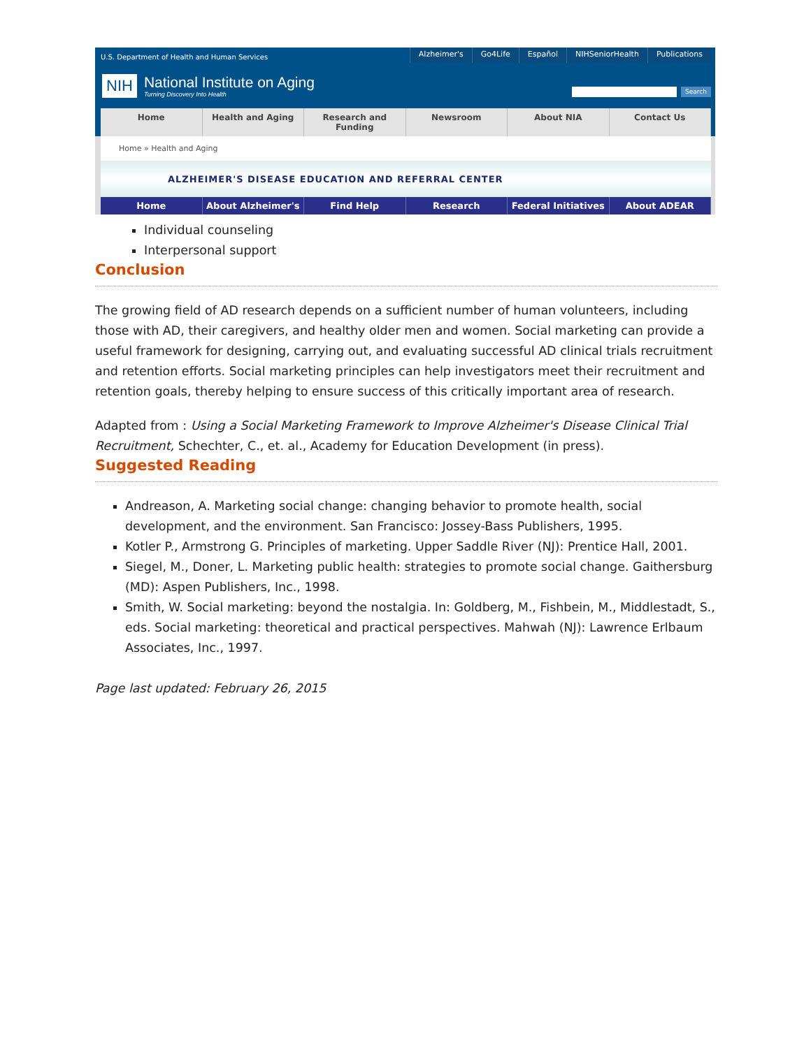U.S. Department of Health and Human Services
Alzheimer's Go4Life Español NIHSeniorHealth Publications
NIH
National Institute on Aging
Turning Discovery Into Health
Search
Home Health and Aging Research and Funding Newsroom About NIA Contact Us
Home » Health and Aging
ALZHEIMER'S DISEASE EDUCATION AND REFERRAL CENTER
Home About Alzheimer's Find Help Research Federal Initiatives About ADEAR
Individual counseling
Interpersonal support
Conclusion
The growing field of AD research depends on a sufficient number of human volunteers, including those with AD, their caregivers, and healthy older men and women. Social marketing can provide a useful framework for designing, carrying out, and evaluating successful AD clinical trials recruitment and retention efforts. Social marketing principles can help investigators meet their recruitment and retention goals, thereby helping to ensure success of this critically important area of research.
Adapted from : Using a Social Marketing Framework to Improve Alzheimer's Disease Clinical Trial Recruitment, Schechter, C., et. al., Academy for Education Development (in press).
Suggested Reading
Andreason, A. Marketing social change: changing behavior to promote health, social development, and the environment. San Francisco: Jossey-Bass Publishers, 1995.
Kotler P., Armstrong G. Principles of marketing. Upper Saddle River (NJ): Prentice Hall, 2001.
Siegel, M., Doner, L. Marketing public health: strategies to promote social change. Gaithersburg (MD): Aspen Publishers, Inc., 1998.
Smith, W. Social marketing: beyond the nostalgia. In: Goldberg, M., Fishbein, M., Middlestadt, S., eds. Social marketing: theoretical and practical perspectives. Mahwah (NJ): Lawrence Erlbaum Associates, Inc., 1997.
Page last updated: February 26, 2015